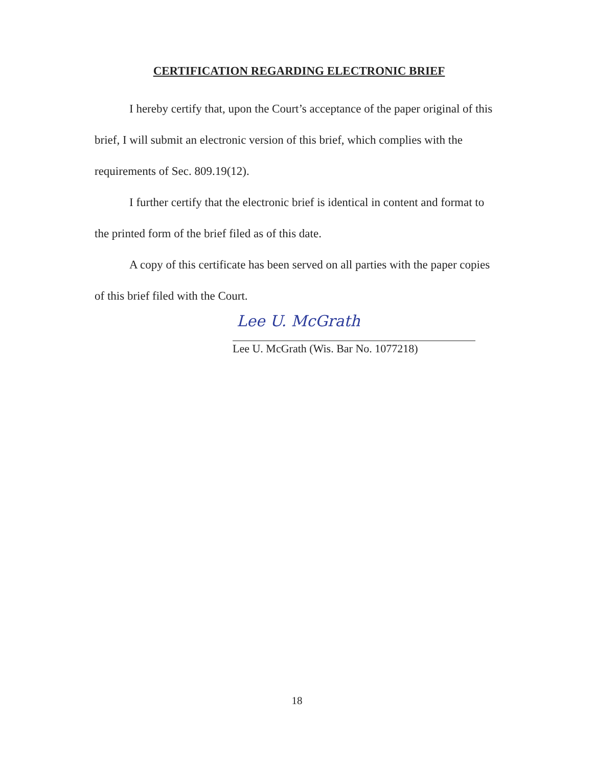CERTIFICATION REGARDING ELECTRONIC BRIEF
I hereby certify that, upon the Court’s acceptance of the paper original of this brief, I will submit an electronic version of this brief, which complies with the requirements of Sec. 809.19(12).
I further certify that the electronic brief is identical in content and format to the printed form of the brief filed as of this date.
A copy of this certificate has been served on all parties with the paper copies of this brief filed with the Court.
Lee U. McGrath
Lee U. McGrath (Wis. Bar No. 1077218)
18